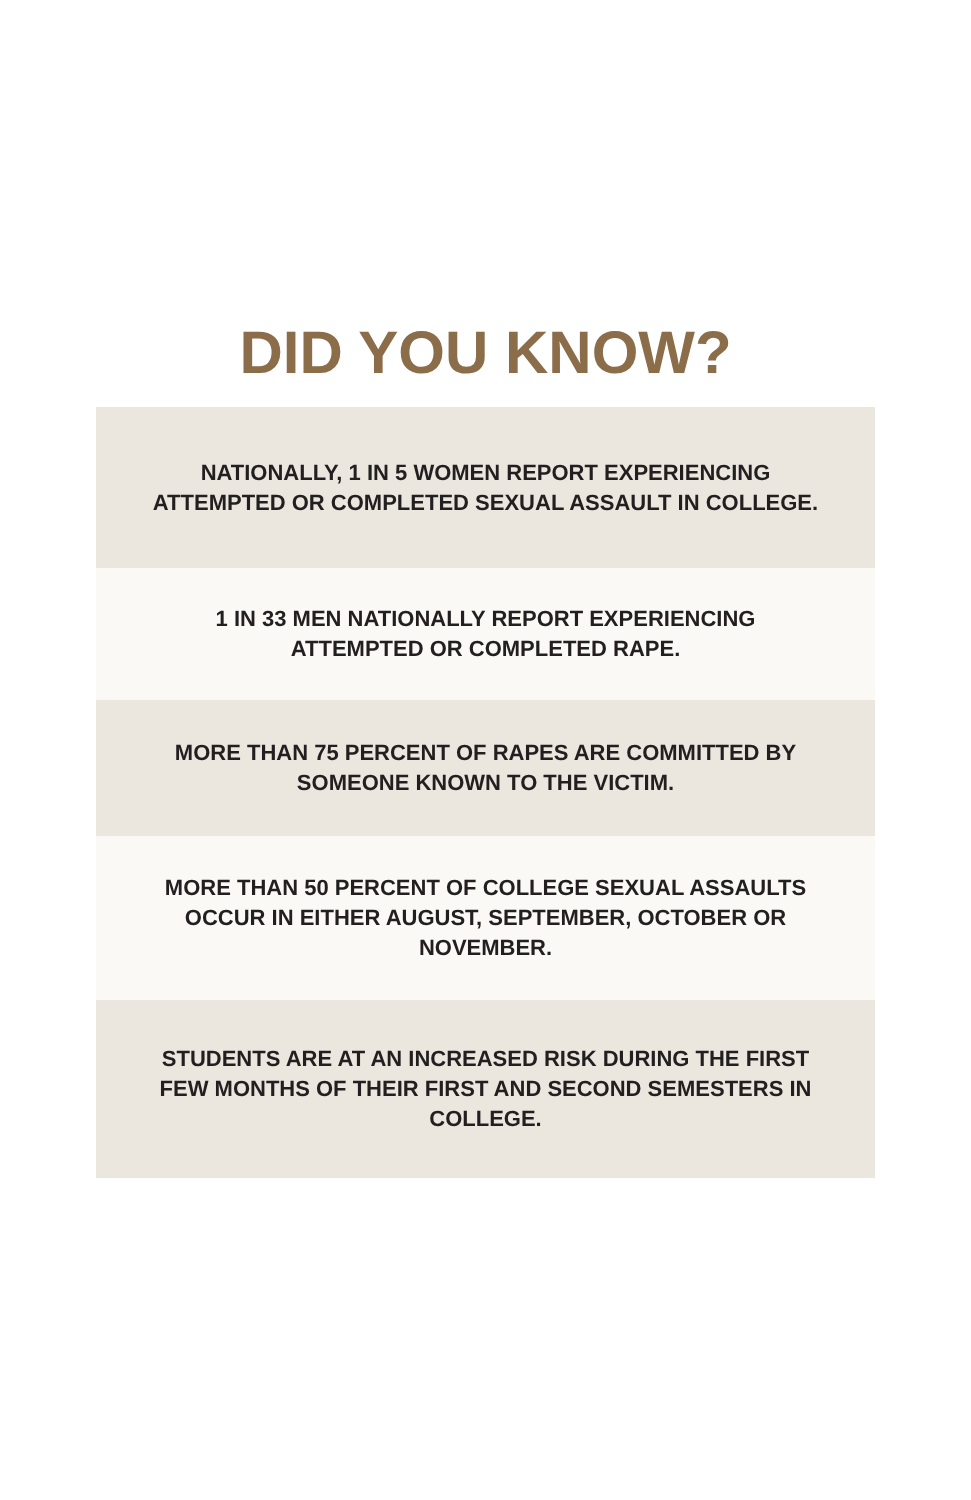DID YOU KNOW?
NATIONALLY, 1 IN 5 WOMEN REPORT EXPERIENCING ATTEMPTED OR COMPLETED SEXUAL ASSAULT IN COLLEGE.
1 IN 33 MEN NATIONALLY REPORT EXPERIENCING ATTEMPTED OR COMPLETED RAPE.
MORE THAN 75 PERCENT OF RAPES ARE COMMITTED BY SOMEONE KNOWN TO THE VICTIM.
MORE THAN 50 PERCENT OF COLLEGE SEXUAL ASSAULTS OCCUR IN EITHER AUGUST, SEPTEMBER, OCTOBER OR NOVEMBER.
STUDENTS ARE AT AN INCREASED RISK DURING THE FIRST FEW MONTHS OF THEIR FIRST AND SECOND SEMESTERS IN COLLEGE.